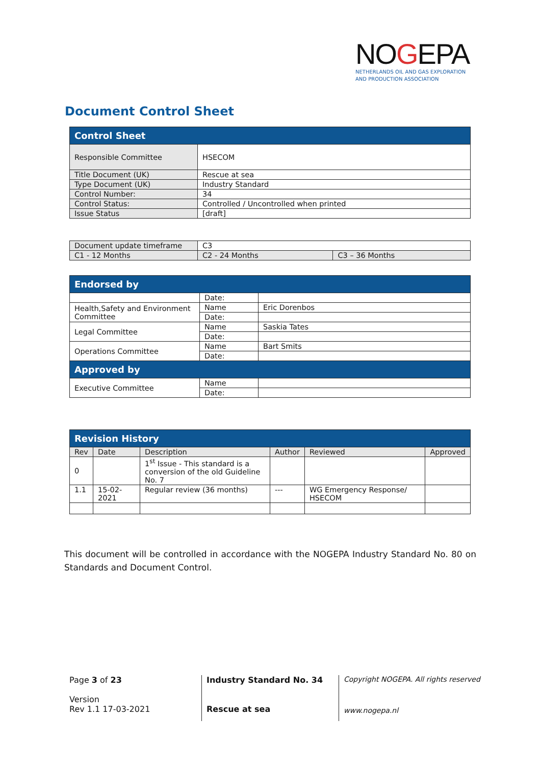NOGEPA
NETHERLANDS OIL AND GAS EXPLORATION
AND PRODUCTION ASSOCIATION
Document Control Sheet
| Control Sheet | |
| --- | --- |
| Responsible Committee | HSECOM |
| Title Document (UK) | Rescue at sea |
| Type Document (UK) | Industry Standard |
| Control Number: | 34 |
| Control Status: | Controlled / Uncontrolled when printed |
| Issue Status | [draft] |
| Document update timeframe | C3 | |
| C1 - 12 Months | C2 - 24 Months | C3 – 36 Months |
| Endorsed by | | |
| --- | --- | --- |
| | Date: | |
| Health,Safety and Environment Committee | Name | Eric Dorenbos |
| | Date: | |
| Legal Committee | Name | Saskia Tates |
| | Date: | |
| Operations Committee | Name | Bart Smits |
| | Date: | |
| Approved by | | |
| Executive Committee | Name | |
| | Date: | |
| Revision History | | | | | |
| --- | --- | --- | --- | --- | --- |
| Rev | Date | Description | Author | Reviewed | Approved |
| 0 | | 1<sup>st</sup> Issue - This standard is a conversion of the old Guideline No. 7 | | | |
| 1.1 | 15-02-2021 | Regular review (36 months) | --- | WG Emergency Response/ HSECOM | |
This document will be controlled in accordance with the NOGEPA Industry Standard No. 80 on Standards and Document Control.
Page 3 of 23
Version
Rev 1.1 17-03-2021
Industry Standard No. 34
Rescue at sea
Copyright NOGEPA. All rights reserved
www.nogepa.nl